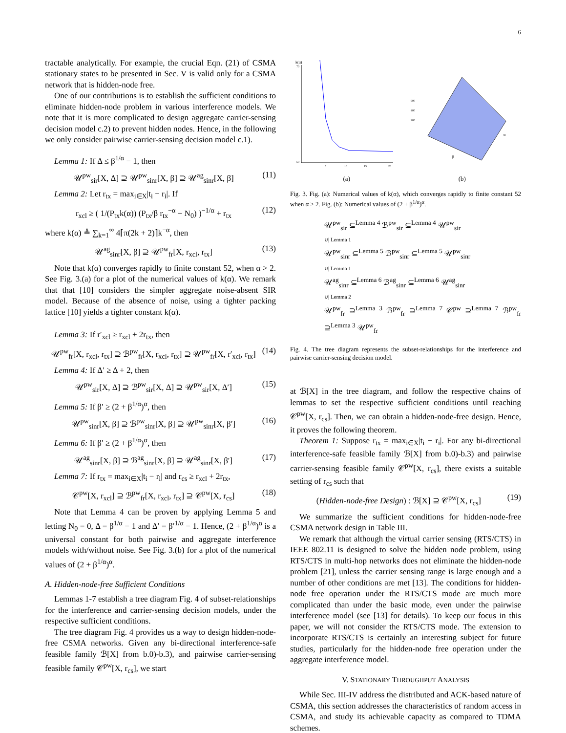6
tractable analytically. For example, the crucial Eqn. (21) of CSMA stationary states to be presented in Sec. V is valid only for a CSMA network that is hidden-node free.
One of our contributions is to establish the sufficient conditions to eliminate hidden-node problem in various interference models. We note that it is more complicated to design aggregate carrier-sensing decision model c.2) to prevent hidden nodes. Hence, in the following we only consider pairwise carrier-sensing decision model c.1).
Lemma 1: If Δ ≤ β<sup>1/α</sup> − 1, then
𝒰<sup>pw</sup><sub>sir</sub>[X, Δ] ⊇ 𝒰<sup>pw</sup><sub>sinr</sub>[X, β] ⊇ 𝒰<sup>ag</sup><sub>sinr</sub>[X, β] (11)
Lemma 2: Let r<sub>tx</sub> = max<sub>i∈X</sub>|t<sub>i</sub> − r<sub>i</sub>|. If
r<sub>xcl</sub> ≥ ( 1/(P<sub>tx</sub>k(α)) (P<sub>tx</sub>/β r<sub>tx</sub><sup>−α</sup> − N<sub>0</sub>) )<sup>−1/α</sup> + r<sub>tx</sub> (12)
where k(α) ≜ ∑<sub>k=1</sub><sup>∞</sup> 4⌈π(2k + 2)⌉k<sup>−α</sup>, then
𝒰<sup>ag</sup><sub>sinr</sub>[X, β] ⊇ 𝒰<sup>pw</sup><sub>fr</sub>[X, r<sub>xcl</sub>, r<sub>tx</sub>] (13)
Note that k(α) converges rapidly to finite constant 52, when α > 2. See Fig. 3.(a) for a plot of the numerical values of k(α). We remark that that [10] considers the simpler aggregate noise-absent SIR model. Because of the absence of noise, using a tighter packing lattice [10] yields a tighter constant k(α).
Lemma 3: If r′<sub>xcl</sub> ≥ r<sub>xcl</sub> + 2r<sub>tx</sub>, then
𝒰<sup>pw</sup><sub>fr</sub>[X, r<sub>xcl</sub>, r<sub>tx</sub>] ⊇ ℬ<sup>pw</sup><sub>fr</sub>[X, r<sub>xcl</sub>, r<sub>tx</sub>] ⊇ 𝒰<sup>pw</sup><sub>fr</sub>[X, r′<sub>xcl</sub>, r<sub>tx</sub>] (14)
Lemma 4: If Δ′ ≥ Δ + 2, then
𝒰<sup>pw</sup><sub>sir</sub>[X, Δ] ⊇ ℬ<sup>pw</sup><sub>sir</sub>[X, Δ] ⊇ 𝒰<sup>pw</sup><sub>sir</sub>[X, Δ′] (15)
Lemma 5: If β′ ≥ (2 + β<sup>1/α</sup>)<sup>α</sup>, then
𝒰<sup>pw</sup><sub>sinr</sub>[X, β] ⊇ ℬ<sup>pw</sup><sub>sinr</sub>[X, β] ⊇ 𝒰<sup>pw</sup><sub>sinr</sub>[X, β′] (16)
Lemma 6: If β′ ≥ (2 + β<sup>1/α</sup>)<sup>α</sup>, then
𝒰<sup>ag</sup><sub>sinr</sub>[X, β] ⊇ ℬ<sup>ag</sup><sub>sinr</sub>[X, β] ⊇ 𝒰<sup>ag</sup><sub>sinr</sub>[X, β′] (17)
Lemma 7: If r<sub>tx</sub> = max<sub>i∈X</sub>|t<sub>i</sub> − r<sub>i</sub>| and r<sub>cs</sub> ≥ r<sub>xcl</sub> + 2r<sub>tx</sub>,
𝒞<sup>pw</sup>[X, r<sub>xcl</sub>] ⊇ ℬ<sup>pw</sup><sub>fr</sub>[X, r<sub>xcl</sub>, r<sub>tx</sub>] ⊇ 𝒞<sup>pw</sup>[X, r<sub>cs</sub>] (18)
Note that Lemma 4 can be proven by applying Lemma 5 and letting N<sub>0</sub> = 0, Δ = β<sup>1/α</sup> − 1 and Δ′ = β′<sup>1/α</sup> − 1. Hence, (2 + β<sup>1/α</sup>)<sup>α</sup> is a universal constant for both pairwise and aggregate interference models with/without noise. See Fig. 3.(b) for a plot of the numerical values of (2 + β<sup>1/α</sup>)<sup>α</sup>.
A. Hidden-node-free Sufficient Conditions
Lemmas 1-7 establish a tree diagram Fig. 4 of subset-relationships for the interference and carrier-sensing decision models, under the respective sufficient conditions.
The tree diagram Fig. 4 provides us a way to design hidden-node-free CSMA networks. Given any bi-directional interference-safe feasible family ℬ[X] from b.0)-b.3), and pairwise carrier-sensing feasible family 𝒞<sup>pw</sup>[X, r<sub>cs</sub>], we start
k(α)
70
50
5
15
10
20
(a)
β
α
600
400
200
(b)
Fig. 3. Fig. (a): Numerical values of k(α), which converges rapidly to finite constant 52 when α > 2. Fig. (b): Numerical values of (2 + β<sup>1/α</sup>)<sup>α</sup>.
𝒰<sup>pw</sup><sub>sir</sub> ⊆<sup>Lemma 4</sup> ℬ<sup>pw</sup><sub>sir</sub> ⊆<sup>Lemma 4</sup> 𝒰<sup>pw</sup><sub>sir</sub>
∪| Lemma 1
𝒰<sup>pw</sup><sub>sinr</sub> ⊆<sup>Lemma 5</sup> ℬ<sup>pw</sup><sub>sinr</sub> ⊆<sup>Lemma 5</sup> 𝒰<sup>pw</sup><sub>sinr</sub>
∪| Lemma 1
𝒰<sup>ag</sup><sub>sinr</sub> ⊆<sup>Lemma 6</sup> ℬ<sup>ag</sup><sub>sinr</sub> ⊆<sup>Lemma 6</sup> 𝒰<sup>ag</sup><sub>sinr</sub>
∪| Lemma 2
𝒰<sup>pw</sup><sub>fr</sub> ⊇<sup>Lemma 3</sup> ℬ<sup>pw</sup><sub>fr</sub> ⊇<sup>Lemma 7</sup> 𝒞<sup>pw</sup> ⊇<sup>Lemma 7</sup> ℬ<sup>pw</sup><sub>fr</sub> ⊇<sup>Lemma 3</sup> 𝒰<sup>pw</sup><sub>fr</sub>
Fig. 4. The tree diagram represents the subset-relationships for the interference and pairwise carrier-sensing decision model.
at ℬ[X] in the tree diagram, and follow the respective chains of lemmas to set the respective sufficient conditions until reaching 𝒞<sup>pw</sup>[X, r<sub>cs</sub>]. Then, we can obtain a hidden-node-free design. Hence, it proves the following theorem.
Theorem 1: Suppose r<sub>tx</sub> = max<sub>i∈X</sub>|t<sub>i</sub> − r<sub>i</sub>|. For any bi-directional interference-safe feasible family ℬ[X] from b.0)-b.3) and pairwise carrier-sensing feasible family 𝒞<sup>pw</sup>[X, r<sub>cs</sub>], there exists a suitable setting of r<sub>cs</sub> such that
(Hidden-node-free Design) : ℬ[X] ⊇ 𝒞<sup>pw</sup>[X, r<sub>cs</sub>] (19)
We summarize the sufficient conditions for hidden-node-free CSMA network design in Table III.
We remark that although the virtual carrier sensing (RTS/CTS) in IEEE 802.11 is designed to solve the hidden node problem, using RTS/CTS in multi-hop networks does not eliminate the hidden-node problem [21], unless the carrier sensing range is large enough and a number of other conditions are met [13]. The conditions for hidden-node free operation under the RTS/CTS mode are much more complicated than under the basic mode, even under the pairwise interference model (see [13] for details). To keep our focus in this paper, we will not consider the RTS/CTS mode. The extension to incorporate RTS/CTS is certainly an interesting subject for future studies, particularly for the hidden-node free operation under the aggregate interference model.
V. STATIONARY THROUGHPUT ANALYSIS
While Sec. III-IV address the distributed and ACK-based nature of CSMA, this section addresses the characteristics of random access in CSMA, and study its achievable capacity as compared to TDMA schemes.